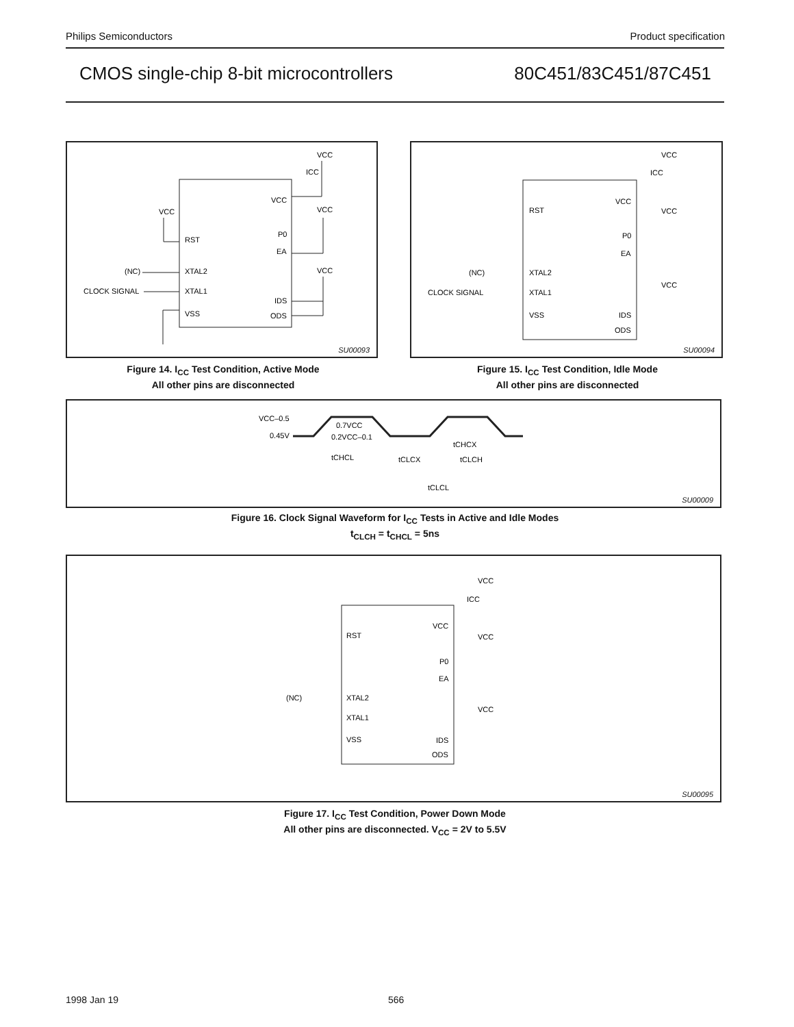Philips Semiconductors Product specification
CMOS single-chip 8-bit microcontrollers 80C451/83C451/87C451
RST
XTAL2
XTAL1
VSS
VCC
P0
EA
IDS
ODS
VCC
ICC
VCC
VCC
VCC
(NC)
CLOCK SIGNAL
SU00093
Figure 14. I<sub>CC</sub> Test Condition, Active Mode
All other pins are disconnected
RST
XTAL2
XTAL1
VSS
VCC
P0
EA
IDS
ODS
VCC
ICC
VCC
VCC
(NC)
CLOCK SIGNAL
SU00094
Figure 15. I<sub>CC</sub> Test Condition, Idle Mode
All other pins are disconnected
VCC–0.5
0.45V
0.7VCC
0.2VCC–0.1
tCHCL
tCLCX
tCLCH
tCHCX
tCLCL
SU00009
Figure 16. Clock Signal Waveform for I<sub>CC</sub> Tests in Active and Idle Modes
t<sub>CLCH</sub> = t<sub>CHCL</sub> = 5ns
RST
XTAL2
XTAL1
VSS
VCC
P0
EA
IDS
ODS
VCC
ICC
VCC
VCC
(NC)
SU00095
Figure 17. I<sub>CC</sub> Test Condition, Power Down Mode
All other pins are disconnected. V<sub>CC</sub> = 2V to 5.5V
1998 Jan 19 566